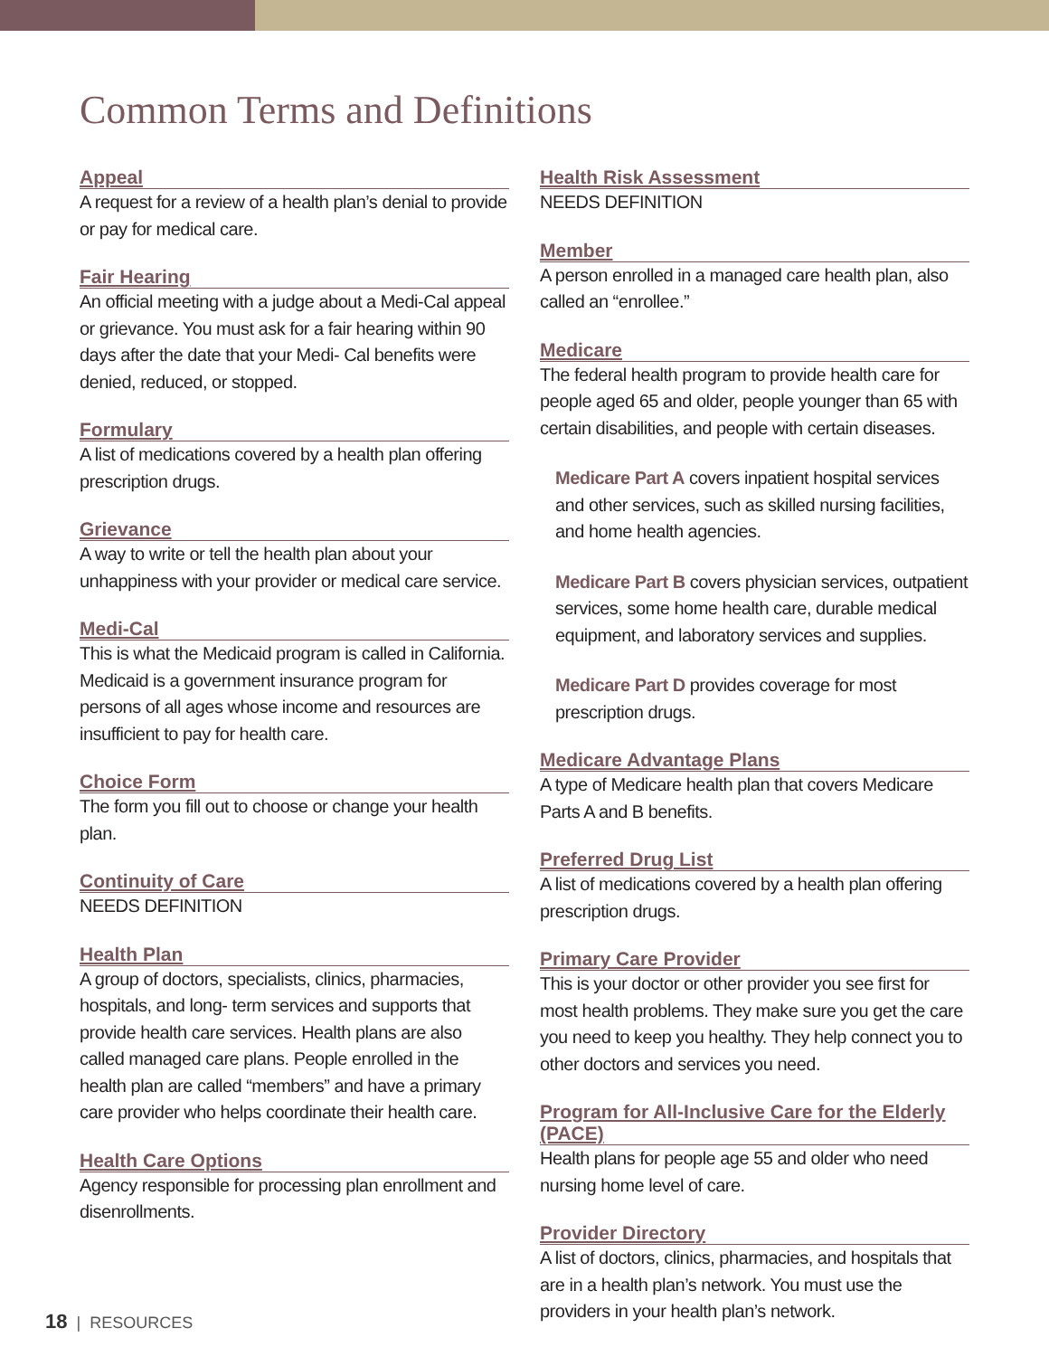Common Terms and Definitions
Appeal
A request for a review of a health plan’s denial to provide or pay for medical care.
Fair Hearing
An official meeting with a judge about a Medi-Cal appeal or grievance. You must ask for a fair hearing within 90 days after the date that your Medi- Cal benefits were denied, reduced, or stopped.
Formulary
A list of medications covered by a health plan offering prescription drugs.
Grievance
A way to write or tell the health plan about your unhappiness with your provider or medical care service.
Medi-Cal
This is what the Medicaid program is called in California. Medicaid is a government insurance program for persons of all ages whose income and resources are insufficient to pay for health care.
Choice Form
The form you fill out to choose or change your health plan.
Continuity of Care
NEEDS DEFINITION
Health Plan
A group of doctors, specialists, clinics, pharmacies, hospitals, and long- term services and supports that provide health care services. Health plans are also called managed care plans. People enrolled in the health plan are called “members” and have a primary care provider who helps coordinate their health care.
Health Care Options
Agency responsible for processing plan enrollment and disenrollments.
Health Risk Assessment
NEEDS DEFINITION
Member
A person enrolled in a managed care health plan, also called an “enrollee.”
Medicare
The federal health program to provide health care for people aged 65 and older, people younger than 65 with certain disabilities, and people with certain diseases.
Medicare Part A covers inpatient hospital services and other services, such as skilled nursing facilities, and home health agencies.
Medicare Part B covers physician services, outpatient services, some home health care, durable medical equipment, and laboratory services and supplies.
Medicare Part D provides coverage for most prescription drugs.
Medicare Advantage Plans
A type of Medicare health plan that covers Medicare Parts A and B benefits.
Preferred Drug List
A list of medications covered by a health plan offering prescription drugs.
Primary Care Provider
This is your doctor or other provider you see first for most health problems. They make sure you get the care you need to keep you healthy. They help connect you to other doctors and services you need.
Program for All-Inclusive Care for the Elderly (PACE)
Health plans for people age 55 and older who need nursing home level of care.
Provider Directory
A list of doctors, clinics, pharmacies, and hospitals that are in a health plan’s network. You must use the providers in your health plan’s network.
18 | RESOURCES